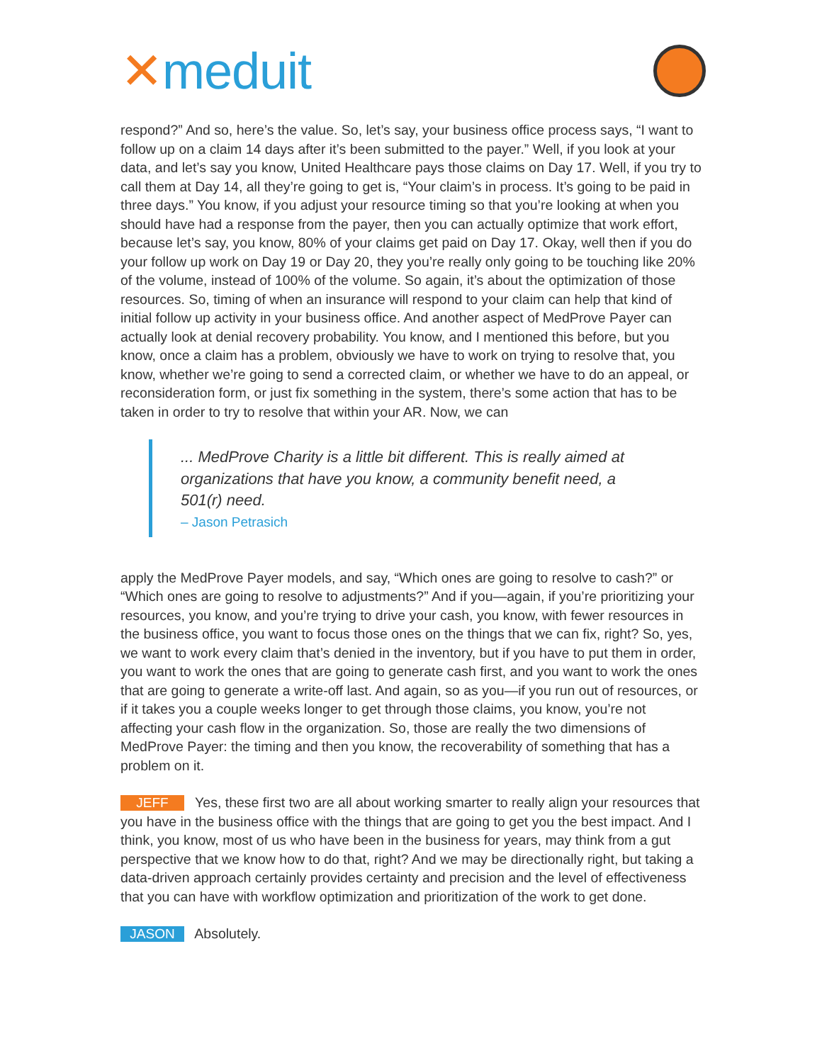✕meduit
respond?” And so, here’s the value. So, let’s say, your business office process says, “I want to follow up on a claim 14 days after it’s been submitted to the payer.” Well, if you look at your data, and let’s say you know, United Healthcare pays those claims on Day 17. Well, if you try to call them at Day 14, all they’re going to get is, “Your claim’s in process. It’s going to be paid in three days.” You know, if you adjust your resource timing so that you’re looking at when you should have had a response from the payer, then you can actually optimize that work effort, because let’s say, you know, 80% of your claims get paid on Day 17. Okay, well then if you do your follow up work on Day 19 or Day 20, they you’re really only going to be touching like 20% of the volume, instead of 100% of the volume. So again, it’s about the optimization of those resources. So, timing of when an insurance will respond to your claim can help that kind of initial follow up activity in your business office. And another aspect of MedProve Payer can actually look at denial recovery probability. You know, and I mentioned this before, but you know, once a claim has a problem, obviously we have to work on trying to resolve that, you know, whether we’re going to send a corrected claim, or whether we have to do an appeal, or reconsideration form, or just fix something in the system, there’s some action that has to be taken in order to try to resolve that within your AR. Now, we can
... MedProve Charity is a little bit different. This is really aimed at organizations that have you know, a community benefit need, a 501(r) need.
– Jason Petrasich
apply the MedProve Payer models, and say, “Which ones are going to resolve to cash?” or “Which ones are going to resolve to adjustments?” And if you—again, if you’re prioritizing your resources, you know, and you’re trying to drive your cash, you know, with fewer resources in the business office, you want to focus those ones on the things that we can fix, right? So, yes, we want to work every claim that’s denied in the inventory, but if you have to put them in order, you want to work the ones that are going to generate cash first, and you want to work the ones that are going to generate a write-off last. And again, so as you—if you run out of resources, or if it takes you a couple weeks longer to get through those claims, you know, you’re not affecting your cash flow in the organization. So, those are really the two dimensions of MedProve Payer: the timing and then you know, the recoverability of something that has a problem on it.
JEFF Yes, these first two are all about working smarter to really align your resources that you have in the business office with the things that are going to get you the best impact. And I think, you know, most of us who have been in the business for years, may think from a gut perspective that we know how to do that, right? And we may be directionally right, but taking a data-driven approach certainly provides certainty and precision and the level of effectiveness that you can have with workflow optimization and prioritization of the work to get done.
JASON Absolutely.